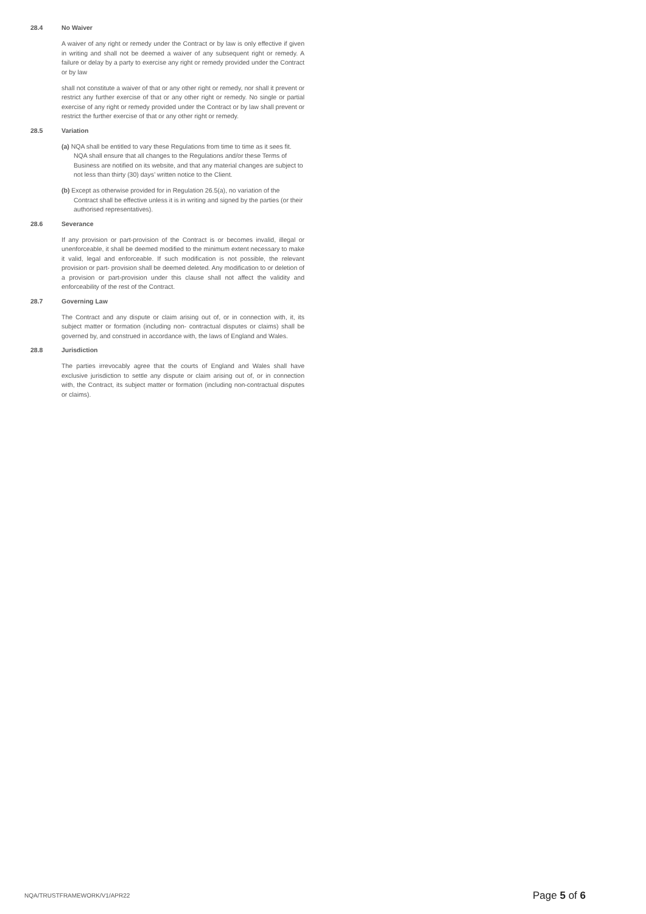28.4 No Waiver
A waiver of any right or remedy under the Contract or by law is only effective if given in writing and shall not be deemed a waiver of any subsequent right or remedy. A failure or delay by a party to exercise any right or remedy provided under the Contract or by law
shall not constitute a waiver of that or any other right or remedy, nor shall it prevent or restrict any further exercise of that or any other right or remedy. No single or partial exercise of any right or remedy provided under the Contract or by law shall prevent or restrict the further exercise of that or any other right or remedy.
28.5 Variation
(a) NQA shall be entitled to vary these Regulations from time to time as it sees fit. NQA shall ensure that all changes to the Regulations and/or these Terms of Business are notified on its website, and that any material changes are subject to not less than thirty (30) days’ written notice to the Client.
(b) Except as otherwise provided for in Regulation 26.5(a), no variation of the Contract shall be effective unless it is in writing and signed by the parties (or their authorised representatives).
28.6 Severance
If any provision or part-provision of the Contract is or becomes invalid, illegal or unenforceable, it shall be deemed modified to the minimum extent necessary to make it valid, legal and enforceable. If such modification is not possible, the relevant provision or part- provision shall be deemed deleted. Any modification to or deletion of a provision or part-provision under this clause shall not affect the validity and enforceability of the rest of the Contract.
28.7 Governing Law
The Contract and any dispute or claim arising out of, or in connection with, it, its subject matter or formation (including non- contractual disputes or claims) shall be governed by, and construed in accordance with, the laws of England and Wales.
28.8 Jurisdiction
The parties irrevocably agree that the courts of England and Wales shall have exclusive jurisdiction to settle any dispute or claim arising out of, or in connection with, the Contract, its subject matter or formation (including non-contractual disputes or claims).
NQA/TRUSTFRAMEWORK/V1/APR22 Page 5 of 6